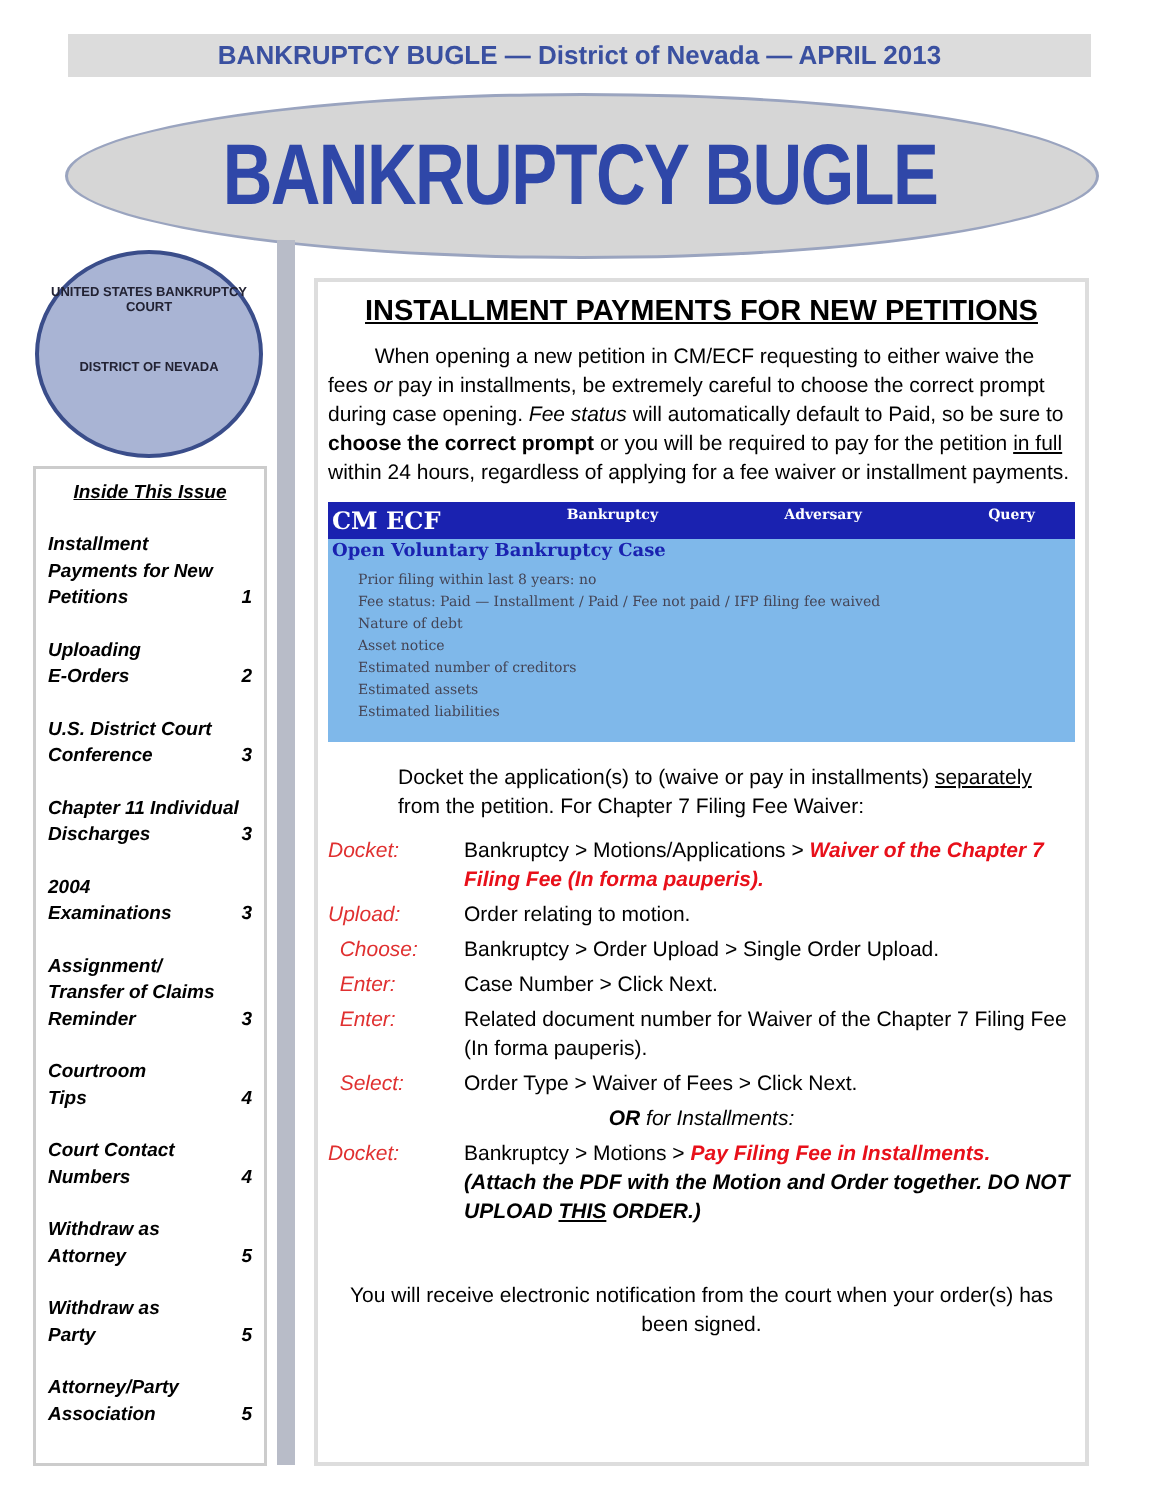BANKRUPTCY BUGLE — District of Nevada — APRIL 2013
BANKRUPTCY BUGLE
UNITED STATES BANKRUPTCY COURT
DISTRICT OF NEVADA
Inside This Issue
Installment Payments for New Petitions 1
Uploading
E-Orders 2
U.S. District Court Conference 3
Chapter 11 Individual Discharges 3
2004
Examinations 3
Assignment/ Transfer of Claims Reminder 3
Courtroom
Tips 4
Court Contact Numbers 4
Withdraw as Attorney 5
Withdraw as
Party 5
Attorney/Party Association 5
INSTALLMENT PAYMENTS FOR NEW PETITIONS
When opening a new petition in CM/ECF requesting to either waive the fees or pay in installments, be extremely careful to choose the correct prompt during case opening. Fee status will automatically default to Paid, so be sure to choose the correct prompt or you will be required to pay for the petition in full within 24 hours, regardless of applying for a fee waiver or installment payments.
CM ECF Bankruptcy Adversary Query
Open Voluntary Bankruptcy Case
Prior filing within last 8 years: no
Fee status: Paid — Installment / Paid / Fee not paid / IFP filing fee waived
Nature of debt
Asset notice
Estimated number of creditors
Estimated assets
Estimated liabilities
Docket the application(s) to (waive or pay in installments) separately from the petition. For Chapter 7 Filing Fee Waiver:
| Docket: | Bankruptcy > Motions/Applications > Waiver of the Chapter 7 Filing Fee (In forma pauperis). |
| Upload: | Order relating to motion. |
| Choose: | Bankruptcy > Order Upload > Single Order Upload. |
| Enter: | Case Number > Click Next. |
| Enter: | Related document number for Waiver of the Chapter 7 Filing Fee (In forma pauperis). |
| Select: | Order Type > Waiver of Fees > Click Next. |
| OR for Installments: | |
| Docket: | Bankruptcy > Motions > Pay Filing Fee in Installments. (Attach the PDF with the Motion and Order together. DO NOT UPLOAD THIS ORDER.) |
You will receive electronic notification from the court when your order(s) has been signed.